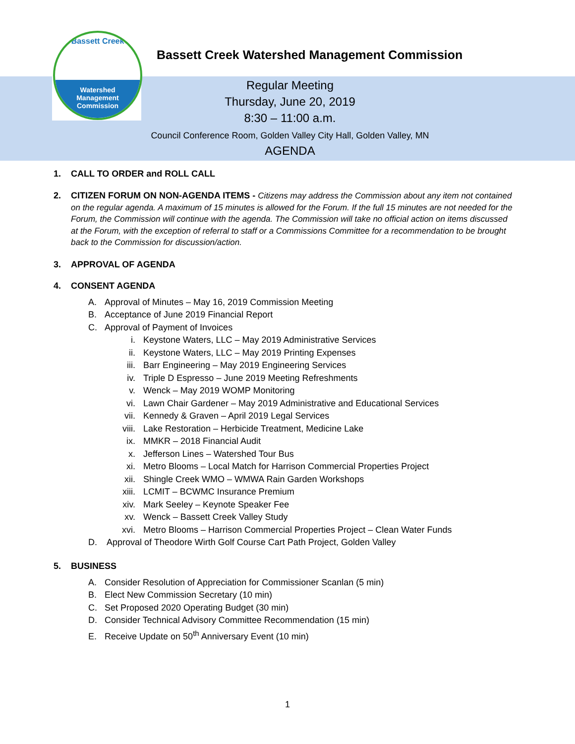Bassett Creek
Watershed
Management
Commission
Bassett Creek Watershed Management Commission
Regular Meeting
Thursday, June 20, 2019
8:30 – 11:00 a.m.
Council Conference Room, Golden Valley City Hall, Golden Valley, MN
AGENDA
1. CALL TO ORDER and ROLL CALL
2. CITIZEN FORUM ON NON-AGENDA ITEMS - Citizens may address the Commission about any item not contained on the regular agenda. A maximum of 15 minutes is allowed for the Forum. If the full 15 minutes are not needed for the Forum, the Commission will continue with the agenda. The Commission will take no official action on items discussed at the Forum, with the exception of referral to staff or a Commissions Committee for a recommendation to be brought back to the Commission for discussion/action.
3. APPROVAL OF AGENDA
4. CONSENT AGENDA
A. Approval of Minutes – May 16, 2019 Commission Meeting
B. Acceptance of June 2019 Financial Report
C. Approval of Payment of Invoices
i. Keystone Waters, LLC – May 2019 Administrative Services
ii. Keystone Waters, LLC – May 2019 Printing Expenses
iii. Barr Engineering – May 2019 Engineering Services
iv. Triple D Espresso – June 2019 Meeting Refreshments
v. Wenck – May 2019 WOMP Monitoring
vi. Lawn Chair Gardener – May 2019 Administrative and Educational Services
vii. Kennedy & Graven – April 2019 Legal Services
viii. Lake Restoration – Herbicide Treatment, Medicine Lake
ix. MMKR – 2018 Financial Audit
x. Jefferson Lines – Watershed Tour Bus
xi. Metro Blooms – Local Match for Harrison Commercial Properties Project
xii. Shingle Creek WMO – WMWA Rain Garden Workshops
xiii. LCMIT – BCWMC Insurance Premium
xiv. Mark Seeley – Keynote Speaker Fee
xv. Wenck – Bassett Creek Valley Study
xvi. Metro Blooms – Harrison Commercial Properties Project – Clean Water Funds
D. Approval of Theodore Wirth Golf Course Cart Path Project, Golden Valley
5. BUSINESS
A. Consider Resolution of Appreciation for Commissioner Scanlan (5 min)
B. Elect New Commission Secretary (10 min)
C. Set Proposed 2020 Operating Budget (30 min)
D. Consider Technical Advisory Committee Recommendation (15 min)
E. Receive Update on 50<sup>th</sup> Anniversary Event (10 min)
1